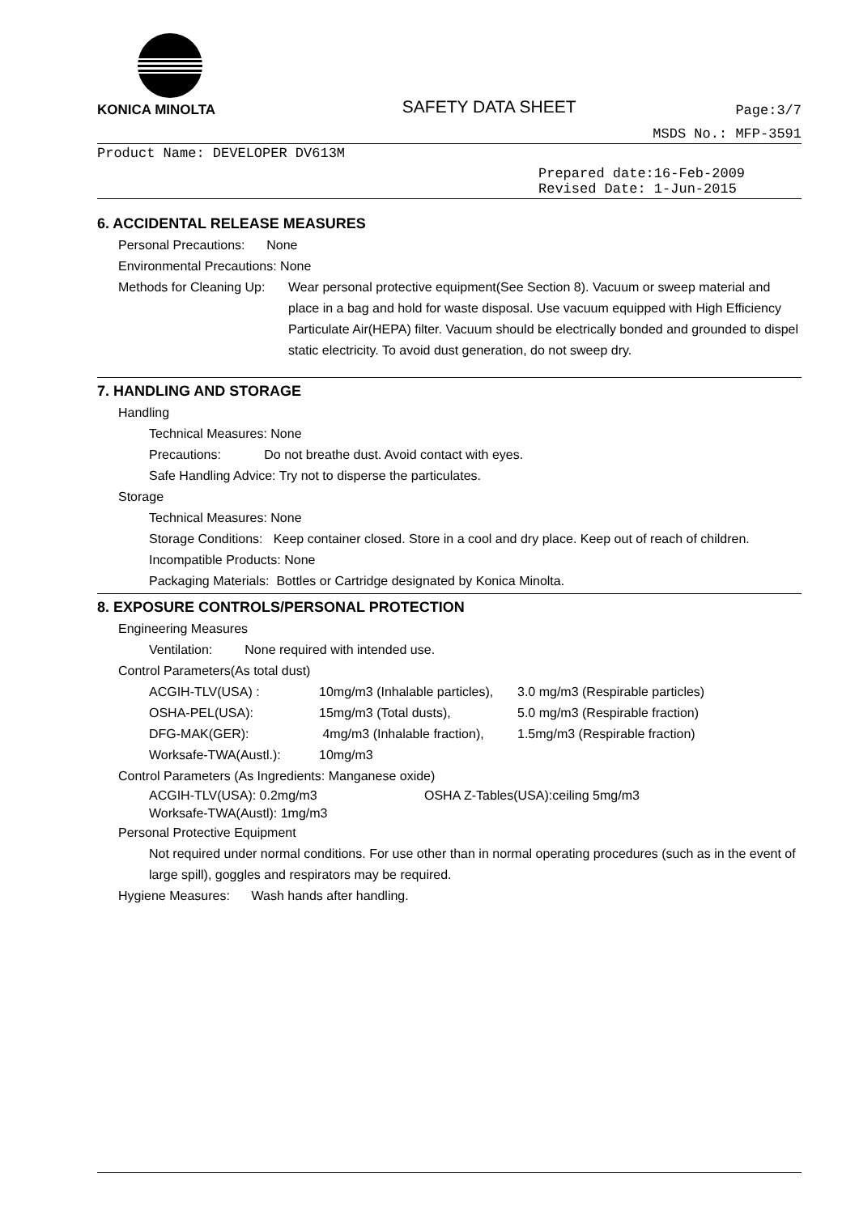KONICA MINOLTA
SAFETY DATA SHEET
Page:3/7
MSDS No.: MFP-3591
Product Name: DEVELOPER DV613M
Prepared date:16-Feb-2009
Revised Date: 1-Jun-2015
6. ACCIDENTAL RELEASE MEASURES
Personal Precautions: None
Environmental Precautions: None
Methods for Cleaning Up: Wear personal protective equipment(See Section 8). Vacuum or sweep material and place in a bag and hold for waste disposal. Use vacuum equipped with High Efficiency Particulate Air(HEPA) filter. Vacuum should be electrically bonded and grounded to dispel static electricity. To avoid dust generation, do not sweep dry.
7. HANDLING AND STORAGE
Handling
Technical Measures: None
Precautions: Do not breathe dust. Avoid contact with eyes.
Safe Handling Advice: Try not to disperse the particulates.
Storage
Technical Measures: None
Storage Conditions: Keep container closed. Store in a cool and dry place. Keep out of reach of children.
Incompatible Products: None
Packaging Materials: Bottles or Cartridge designated by Konica Minolta.
8. EXPOSURE CONTROLS/PERSONAL PROTECTION
Engineering Measures
Ventilation: None required with intended use.
Control Parameters(As total dust)
ACGIH-TLV(USA) : 10mg/m3 (Inhalable particles), 3.0 mg/m3 (Respirable particles)
OSHA-PEL(USA): 15mg/m3 (Total dusts), 5.0 mg/m3 (Respirable fraction)
DFG-MAK(GER): 4mg/m3 (Inhalable fraction), 1.5mg/m3 (Respirable fraction)
Worksafe-TWA(Austl.): 10mg/m3
Control Parameters (As Ingredients: Manganese oxide)
ACGIH-TLV(USA): 0.2mg/m3 OSHA Z-Tables(USA):ceiling 5mg/m3
Worksafe-TWA(Austl): 1mg/m3
Personal Protective Equipment
Not required under normal conditions. For use other than in normal operating procedures (such as in the event of large spill), goggles and respirators may be required.
Hygiene Measures: Wash hands after handling.